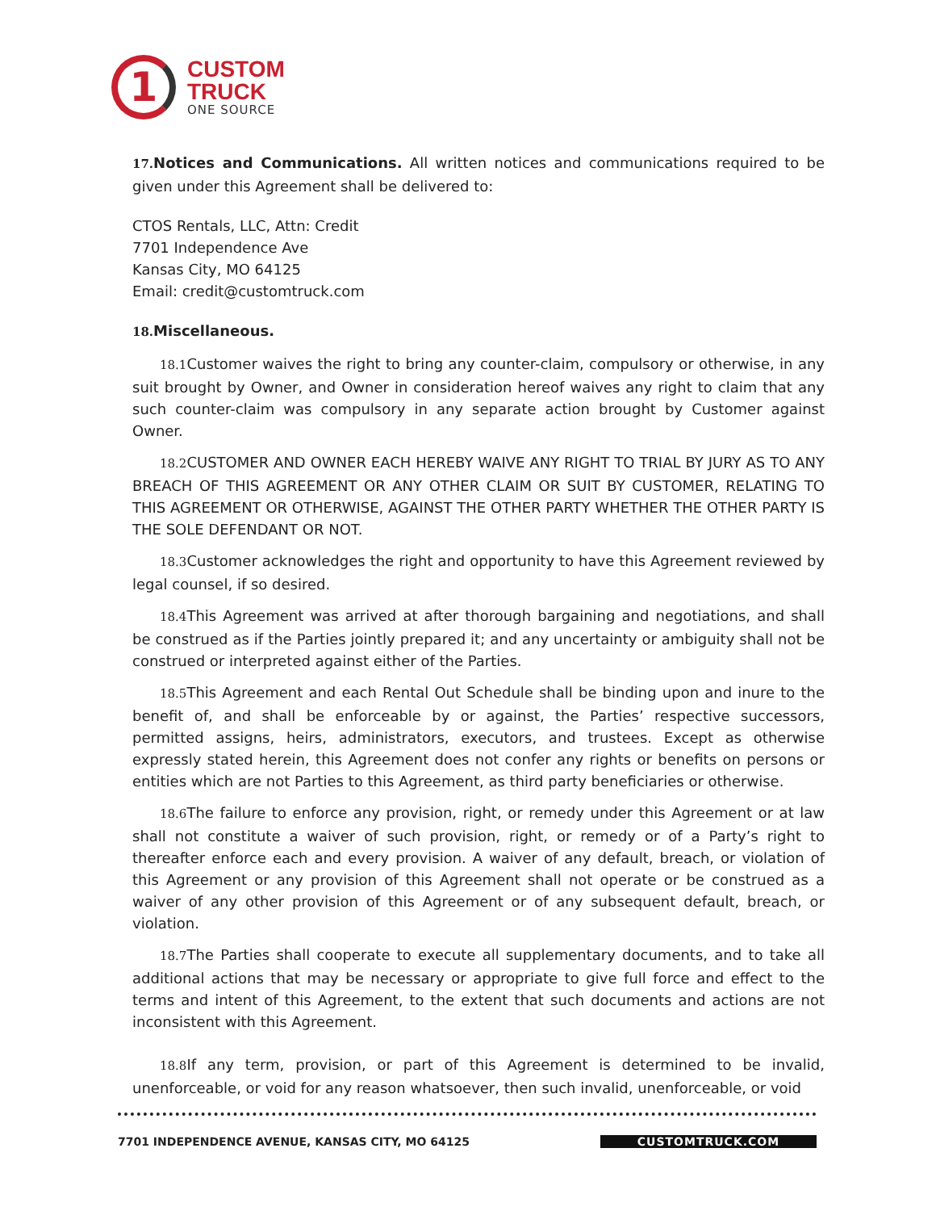1
CUSTOM
TRUCK
ONE SOURCE
17. Notices and Communications. All written notices and communications required to be given under this Agreement shall be delivered to:
CTOS Rentals, LLC, Attn: Credit
7701 Independence Ave
Kansas City, MO 64125
Email: credit@customtruck.com
18. Miscellaneous.
18.1 Customer waives the right to bring any counter-claim, compulsory or otherwise, in any suit brought by Owner, and Owner in consideration hereof waives any right to claim that any such counter-claim was compulsory in any separate action brought by Customer against Owner.
18.2 CUSTOMER AND OWNER EACH HEREBY WAIVE ANY RIGHT TO TRIAL BY JURY AS TO ANY BREACH OF THIS AGREEMENT OR ANY OTHER CLAIM OR SUIT BY CUSTOMER, RELATING TO THIS AGREEMENT OR OTHERWISE, AGAINST THE OTHER PARTY WHETHER THE OTHER PARTY IS THE SOLE DEFENDANT OR NOT.
18.3 Customer acknowledges the right and opportunity to have this Agreement reviewed by legal counsel, if so desired.
18.4 This Agreement was arrived at after thorough bargaining and negotiations, and shall be construed as if the Parties jointly prepared it; and any uncertainty or ambiguity shall not be construed or interpreted against either of the Parties.
18.5 This Agreement and each Rental Out Schedule shall be binding upon and inure to the benefit of, and shall be enforceable by or against, the Parties’ respective successors, permitted assigns, heirs, administrators, executors, and trustees. Except as otherwise expressly stated herein, this Agreement does not confer any rights or benefits on persons or entities which are not Parties to this Agreement, as third party beneficiaries or otherwise.
18.6 The failure to enforce any provision, right, or remedy under this Agreement or at law shall not constitute a waiver of such provision, right, or remedy or of a Party’s right to thereafter enforce each and every provision. A waiver of any default, breach, or violation of this Agreement or any provision of this Agreement shall not operate or be construed as a waiver of any other provision of this Agreement or of any subsequent default, breach, or violation.
18.7 The Parties shall cooperate to execute all supplementary documents, and to take all additional actions that may be necessary or appropriate to give full force and effect to the terms and intent of this Agreement, to the extent that such documents and actions are not inconsistent with this Agreement.
18.8 If any term, provision, or part of this Agreement is determined to be invalid, unenforceable, or void for any reason whatsoever, then such invalid, unenforceable, or void
7701 INDEPENDENCE AVENUE, KANSAS CITY, MO 64125 CUSTOMTRUCK.COM